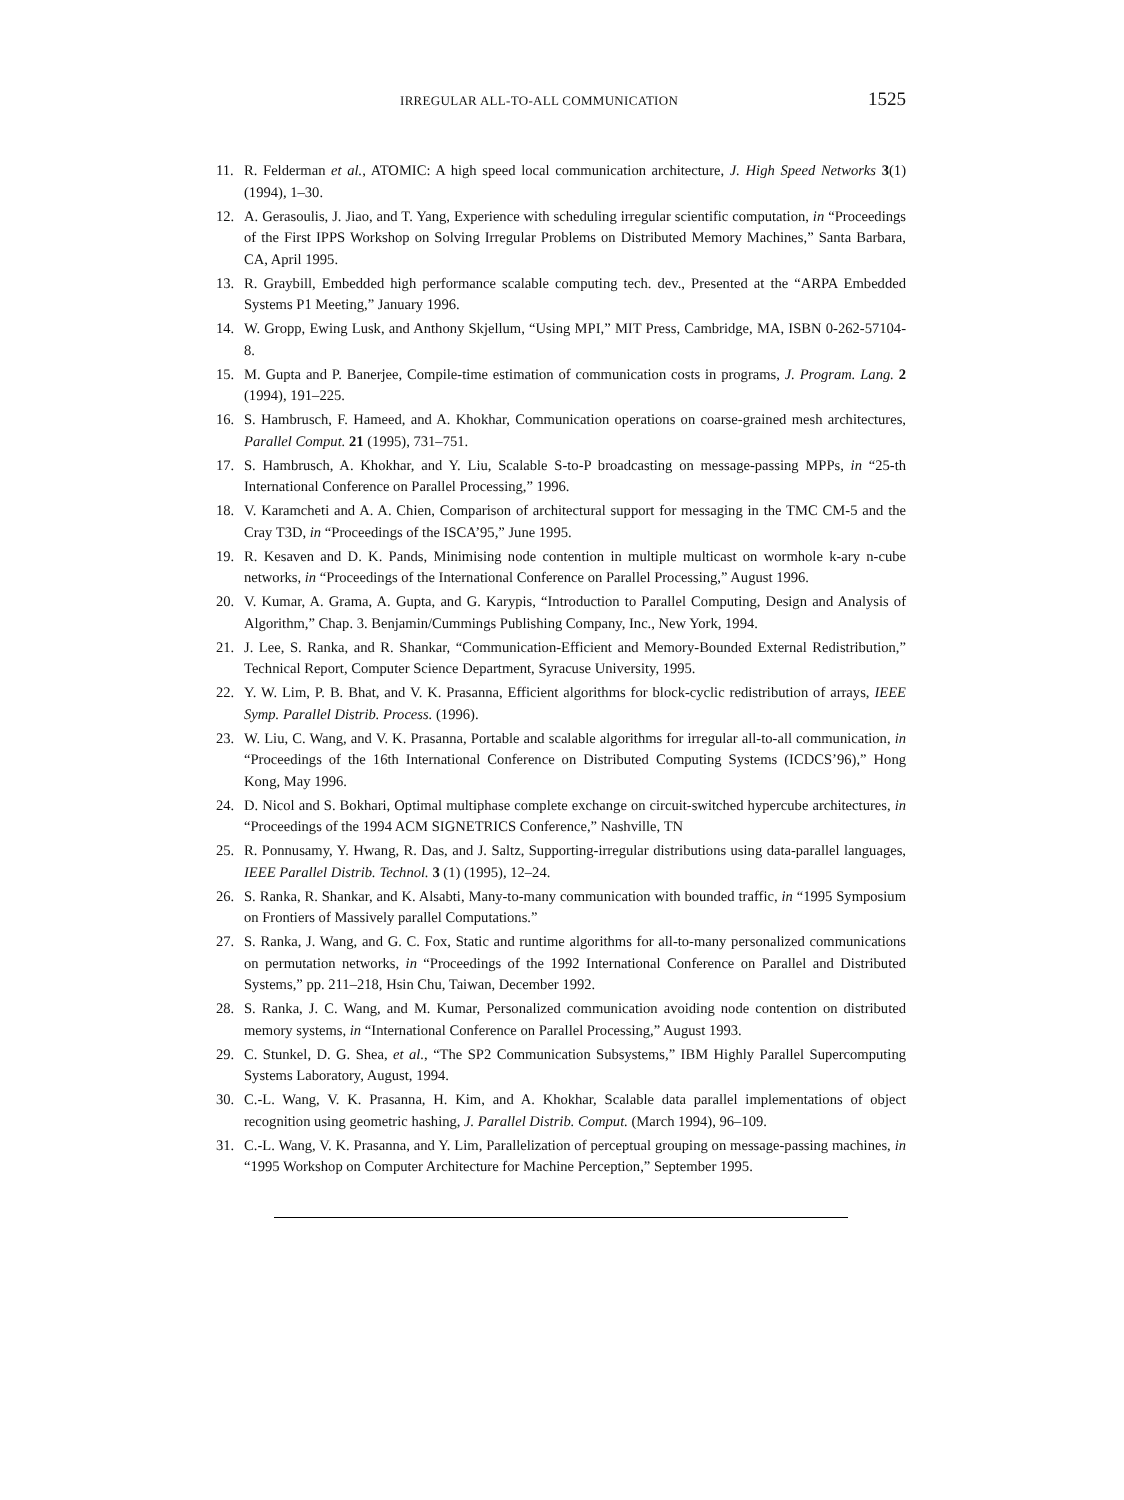IRREGULAR ALL-TO-ALL COMMUNICATION 1525
11. R. Felderman et al., ATOMIC: A high speed local communication architecture, J. High Speed Networks 3(1) (1994), 1–30.
12. A. Gerasoulis, J. Jiao, and T. Yang, Experience with scheduling irregular scientific computation, in “Proceedings of the First IPPS Workshop on Solving Irregular Problems on Distributed Memory Machines,” Santa Barbara, CA, April 1995.
13. R. Graybill, Embedded high performance scalable computing tech. dev., Presented at the “ARPA Embedded Systems P1 Meeting,” January 1996.
14. W. Gropp, Ewing Lusk, and Anthony Skjellum, “Using MPI,” MIT Press, Cambridge, MA, ISBN 0-262-57104-8.
15. M. Gupta and P. Banerjee, Compile-time estimation of communication costs in programs, J. Program. Lang. 2 (1994), 191–225.
16. S. Hambrusch, F. Hameed, and A. Khokhar, Communication operations on coarse-grained mesh architectures, Parallel Comput. 21 (1995), 731–751.
17. S. Hambrusch, A. Khokhar, and Y. Liu, Scalable S-to-P broadcasting on message-passing MPPs, in “25-th International Conference on Parallel Processing,” 1996.
18. V. Karamcheti and A. A. Chien, Comparison of architectural support for messaging in the TMC CM-5 and the Cray T3D, in “Proceedings of the ISCA’95,” June 1995.
19. R. Kesaven and D. K. Pands, Minimising node contention in multiple multicast on wormhole k-ary n-cube networks, in “Proceedings of the International Conference on Parallel Processing,” August 1996.
20. V. Kumar, A. Grama, A. Gupta, and G. Karypis, “Introduction to Parallel Computing, Design and Analysis of Algorithm,” Chap. 3. Benjamin/Cummings Publishing Company, Inc., New York, 1994.
21. J. Lee, S. Ranka, and R. Shankar, “Communication-Efficient and Memory-Bounded External Redistribution,” Technical Report, Computer Science Department, Syracuse University, 1995.
22. Y. W. Lim, P. B. Bhat, and V. K. Prasanna, Efficient algorithms for block-cyclic redistribution of arrays, IEEE Symp. Parallel Distrib. Process. (1996).
23. W. Liu, C. Wang, and V. K. Prasanna, Portable and scalable algorithms for irregular all-to-all communication, in “Proceedings of the 16th International Conference on Distributed Computing Systems (ICDCS’96),” Hong Kong, May 1996.
24. D. Nicol and S. Bokhari, Optimal multiphase complete exchange on circuit-switched hypercube architectures, in “Proceedings of the 1994 ACM SIGNETRICS Conference,” Nashville, TN
25. R. Ponnusamy, Y. Hwang, R. Das, and J. Saltz, Supporting-irregular distributions using data-parallel languages, IEEE Parallel Distrib. Technol. 3 (1) (1995), 12–24.
26. S. Ranka, R. Shankar, and K. Alsabti, Many-to-many communication with bounded traffic, in “1995 Symposium on Frontiers of Massively parallel Computations.”
27. S. Ranka, J. Wang, and G. C. Fox, Static and runtime algorithms for all-to-many personalized communications on permutation networks, in “Proceedings of the 1992 International Conference on Parallel and Distributed Systems,” pp. 211–218, Hsin Chu, Taiwan, December 1992.
28. S. Ranka, J. C. Wang, and M. Kumar, Personalized communication avoiding node contention on distributed memory systems, in “International Conference on Parallel Processing,” August 1993.
29. C. Stunkel, D. G. Shea, et al., “The SP2 Communication Subsystems,” IBM Highly Parallel Supercomputing Systems Laboratory, August, 1994.
30. C.-L. Wang, V. K. Prasanna, H. Kim, and A. Khokhar, Scalable data parallel implementations of object recognition using geometric hashing, J. Parallel Distrib. Comput. (March 1994), 96–109.
31. C.-L. Wang, V. K. Prasanna, and Y. Lim, Parallelization of perceptual grouping on message-passing machines, in “1995 Workshop on Computer Architecture for Machine Perception,” September 1995.